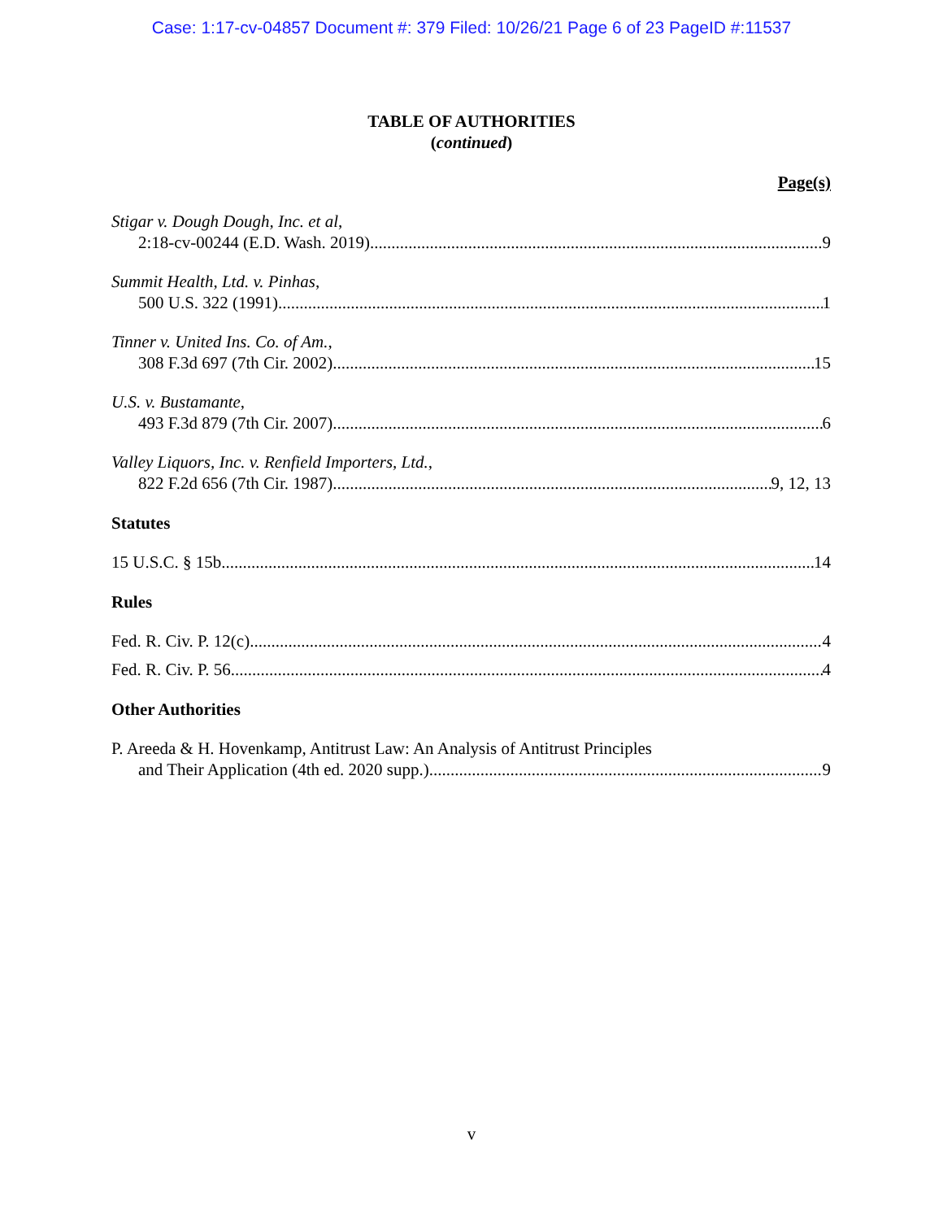Case: 1:17-cv-04857 Document #: 379 Filed: 10/26/21 Page 6 of 23 PageID #:11537
TABLE OF AUTHORITIES
(continued)
Page(s)
Stigar v. Dough Dough, Inc. et al,
2:18-cv-00244 (E.D. Wash. 2019) 9
Summit Health, Ltd. v. Pinhas,
500 U.S. 322 (1991) 1
Tinner v. United Ins. Co. of Am.,
308 F.3d 697 (7th Cir. 2002) 15
U.S. v. Bustamante,
493 F.3d 879 (7th Cir. 2007) 6
Valley Liquors, Inc. v. Renfield Importers, Ltd.,
822 F.2d 656 (7th Cir. 1987) 9, 12, 13
Statutes
15 U.S.C. § 15b 14
Rules
Fed. R. Civ. P. 12(c) 4
Fed. R. Civ. P. 56 4
Other Authorities
P. Areeda & H. Hovenkamp, Antitrust Law: An Analysis of Antitrust Principles
and Their Application (4th ed. 2020 supp.) 9
v